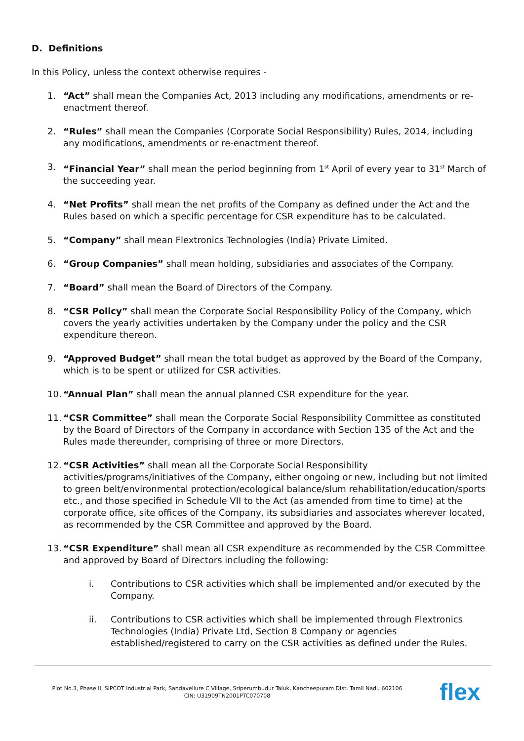D. Definitions
In this Policy, unless the context otherwise requires -
1. “Act” shall mean the Companies Act, 2013 including any modifications, amendments or re-enactment thereof.
2. “Rules” shall mean the Companies (Corporate Social Responsibility) Rules, 2014, including any modifications, amendments or re-enactment thereof.
3. “Financial Year” shall mean the period beginning from 1<sup>st</sup> April of every year to 31<sup>st</sup> March of the succeeding year.
4. “Net Profits” shall mean the net profits of the Company as defined under the Act and the Rules based on which a specific percentage for CSR expenditure has to be calculated.
5. “Company” shall mean Flextronics Technologies (India) Private Limited.
6. “Group Companies” shall mean holding, subsidiaries and associates of the Company.
7. “Board” shall mean the Board of Directors of the Company.
8. “CSR Policy” shall mean the Corporate Social Responsibility Policy of the Company, which covers the yearly activities undertaken by the Company under the policy and the CSR expenditure thereon.
9. “Approved Budget” shall mean the total budget as approved by the Board of the Company, which is to be spent or utilized for CSR activities.
10. “Annual Plan” shall mean the annual planned CSR expenditure for the year.
11. “CSR Committee” shall mean the Corporate Social Responsibility Committee as constituted by the Board of Directors of the Company in accordance with Section 135 of the Act and the Rules made thereunder, comprising of three or more Directors.
12. “CSR Activities” shall mean all the Corporate Social Responsibility activities/programs/initiatives of the Company, either ongoing or new, including but not limited to green belt/environmental protection/ecological balance/slum rehabilitation/education/sports etc., and those specified in Schedule VII to the Act (as amended from time to time) at the corporate office, site offices of the Company, its subsidiaries and associates wherever located, as recommended by the CSR Committee and approved by the Board.
13. “CSR Expenditure” shall mean all CSR expenditure as recommended by the CSR Committee and approved by Board of Directors including the following:
i. Contributions to CSR activities which shall be implemented and/or executed by the Company.
ii. Contributions to CSR activities which shall be implemented through Flextronics Technologies (India) Private Ltd, Section 8 Company or agencies established/registered to carry on the CSR activities as defined under the Rules.
Plot No.3, Phase II, SIPCOT Industrial Park, Sandavellure C Village, Sriperumbudur Taluk, Kancheepuram Dist. Tamil Nadu 602106
CIN: U31909TN2001PTC070708
flex